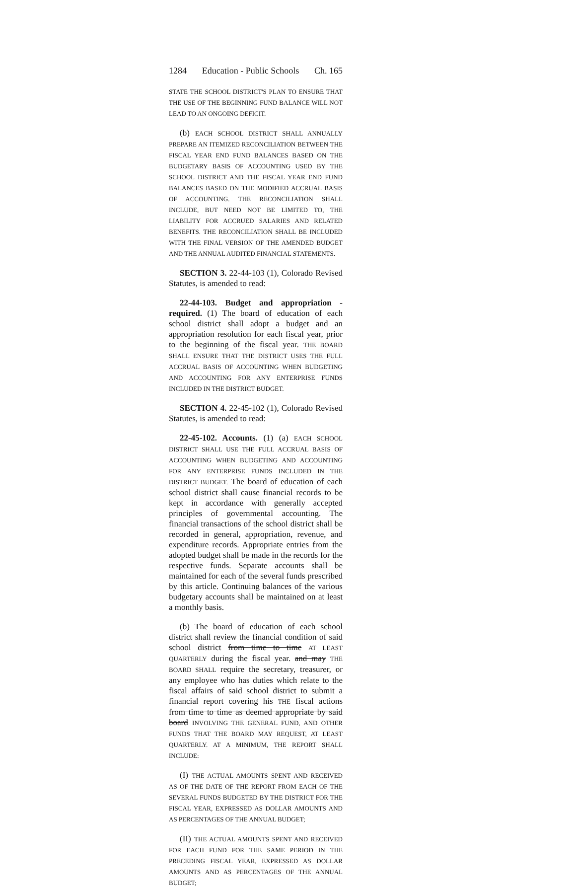1284 Education - Public Schools Ch. 165
STATE THE SCHOOL DISTRICT'S PLAN TO ENSURE THAT THE USE OF THE BEGINNING FUND BALANCE WILL NOT LEAD TO AN ONGOING DEFICIT.
(b) EACH SCHOOL DISTRICT SHALL ANNUALLY PREPARE AN ITEMIZED RECONCILIATION BETWEEN THE FISCAL YEAR END FUND BALANCES BASED ON THE BUDGETARY BASIS OF ACCOUNTING USED BY THE SCHOOL DISTRICT AND THE FISCAL YEAR END FUND BALANCES BASED ON THE MODIFIED ACCRUAL BASIS OF ACCOUNTING. THE RECONCILIATION SHALL INCLUDE, BUT NEED NOT BE LIMITED TO, THE LIABILITY FOR ACCRUED SALARIES AND RELATED BENEFITS. THE RECONCILIATION SHALL BE INCLUDED WITH THE FINAL VERSION OF THE AMENDED BUDGET AND THE ANNUAL AUDITED FINANCIAL STATEMENTS.
SECTION 3. 22-44-103 (1), Colorado Revised Statutes, is amended to read:
22-44-103. Budget and appropriation - required. (1) The board of education of each school district shall adopt a budget and an appropriation resolution for each fiscal year, prior to the beginning of the fiscal year. THE BOARD SHALL ENSURE THAT THE DISTRICT USES THE FULL ACCRUAL BASIS OF ACCOUNTING WHEN BUDGETING AND ACCOUNTING FOR ANY ENTERPRISE FUNDS INCLUDED IN THE DISTRICT BUDGET.
SECTION 4. 22-45-102 (1), Colorado Revised Statutes, is amended to read:
22-45-102. Accounts. (1) (a) EACH SCHOOL DISTRICT SHALL USE THE FULL ACCRUAL BASIS OF ACCOUNTING WHEN BUDGETING AND ACCOUNTING FOR ANY ENTERPRISE FUNDS INCLUDED IN THE DISTRICT BUDGET. The board of education of each school district shall cause financial records to be kept in accordance with generally accepted principles of governmental accounting. The financial transactions of the school district shall be recorded in general, appropriation, revenue, and expenditure records. Appropriate entries from the adopted budget shall be made in the records for the respective funds. Separate accounts shall be maintained for each of the several funds prescribed by this article. Continuing balances of the various budgetary accounts shall be maintained on at least a monthly basis.
(b) The board of education of each school district shall review the financial condition of said school district from time to time AT LEAST QUARTERLY during the fiscal year. and may THE BOARD SHALL require the secretary, treasurer, or any employee who has duties which relate to the fiscal affairs of said school district to submit a financial report covering his THE fiscal actions from time to time as deemed appropriate by said board INVOLVING THE GENERAL FUND, AND OTHER FUNDS THAT THE BOARD MAY REQUEST, AT LEAST QUARTERLY. AT A MINIMUM, THE REPORT SHALL INCLUDE:
(I) THE ACTUAL AMOUNTS SPENT AND RECEIVED AS OF THE DATE OF THE REPORT FROM EACH OF THE SEVERAL FUNDS BUDGETED BY THE DISTRICT FOR THE FISCAL YEAR, EXPRESSED AS DOLLAR AMOUNTS AND AS PERCENTAGES OF THE ANNUAL BUDGET;
(II) THE ACTUAL AMOUNTS SPENT AND RECEIVED FOR EACH FUND FOR THE SAME PERIOD IN THE PRECEDING FISCAL YEAR, EXPRESSED AS DOLLAR AMOUNTS AND AS PERCENTAGES OF THE ANNUAL BUDGET;